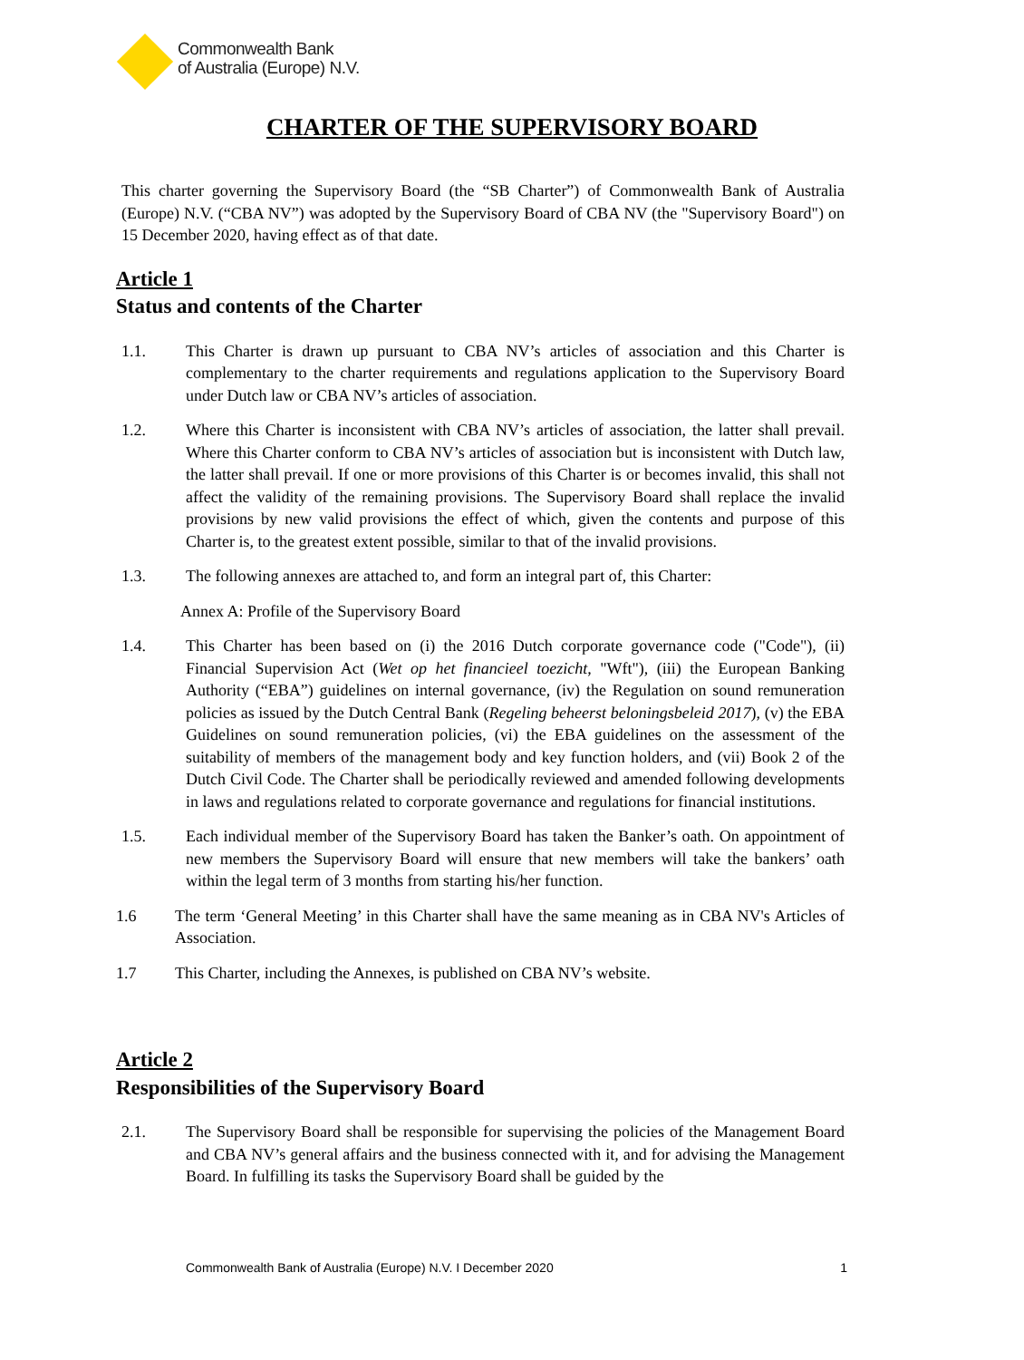Commonwealth Bank
of Australia (Europe) N.V.
CHARTER OF THE SUPERVISORY BOARD
This charter governing the Supervisory Board (the “SB Charter”) of Commonwealth Bank of Australia (Europe) N.V. (“CBA NV”) was adopted by the Supervisory Board of CBA NV (the "Supervisory Board") on 15 December 2020, having effect as of that date.
Article 1
Status and contents of the Charter
1.1. This Charter is drawn up pursuant to CBA NV’s articles of association and this Charter is complementary to the charter requirements and regulations application to the Supervisory Board under Dutch law or CBA NV’s articles of association.
1.2. Where this Charter is inconsistent with CBA NV’s articles of association, the latter shall prevail. Where this Charter conform to CBA NV’s articles of association but is inconsistent with Dutch law, the latter shall prevail. If one or more provisions of this Charter is or becomes invalid, this shall not affect the validity of the remaining provisions. The Supervisory Board shall replace the invalid provisions by new valid provisions the effect of which, given the contents and purpose of this Charter is, to the greatest extent possible, similar to that of the invalid provisions.
1.3. The following annexes are attached to, and form an integral part of, this Charter:
Annex A: Profile of the Supervisory Board
1.4. This Charter has been based on (i) the 2016 Dutch corporate governance code ("Code"), (ii) Financial Supervision Act (Wet op het financieel toezicht, "Wft"), (iii) the European Banking Authority (“EBA”) guidelines on internal governance, (iv) the Regulation on sound remuneration policies as issued by the Dutch Central Bank (Regeling beheerst beloningsbeleid 2017), (v) the EBA Guidelines on sound remuneration policies, (vi) the EBA guidelines on the assessment of the suitability of members of the management body and key function holders, and (vii) Book 2 of the Dutch Civil Code. The Charter shall be periodically reviewed and amended following developments in laws and regulations related to corporate governance and regulations for financial institutions.
1.5. Each individual member of the Supervisory Board has taken the Banker’s oath. On appointment of new members the Supervisory Board will ensure that new members will take the bankers’ oath within the legal term of 3 months from starting his/her function.
1.6 The term ‘General Meeting’ in this Charter shall have the same meaning as in CBA NV's Articles of Association.
1.7 This Charter, including the Annexes, is published on CBA NV’s website.
Article 2
Responsibilities of the Supervisory Board
2.1. The Supervisory Board shall be responsible for supervising the policies of the Management Board and CBA NV’s general affairs and the business connected with it, and for advising the Management Board. In fulfilling its tasks the Supervisory Board shall be guided by the
Commonwealth Bank of Australia (Europe) N.V. I December 2020 1